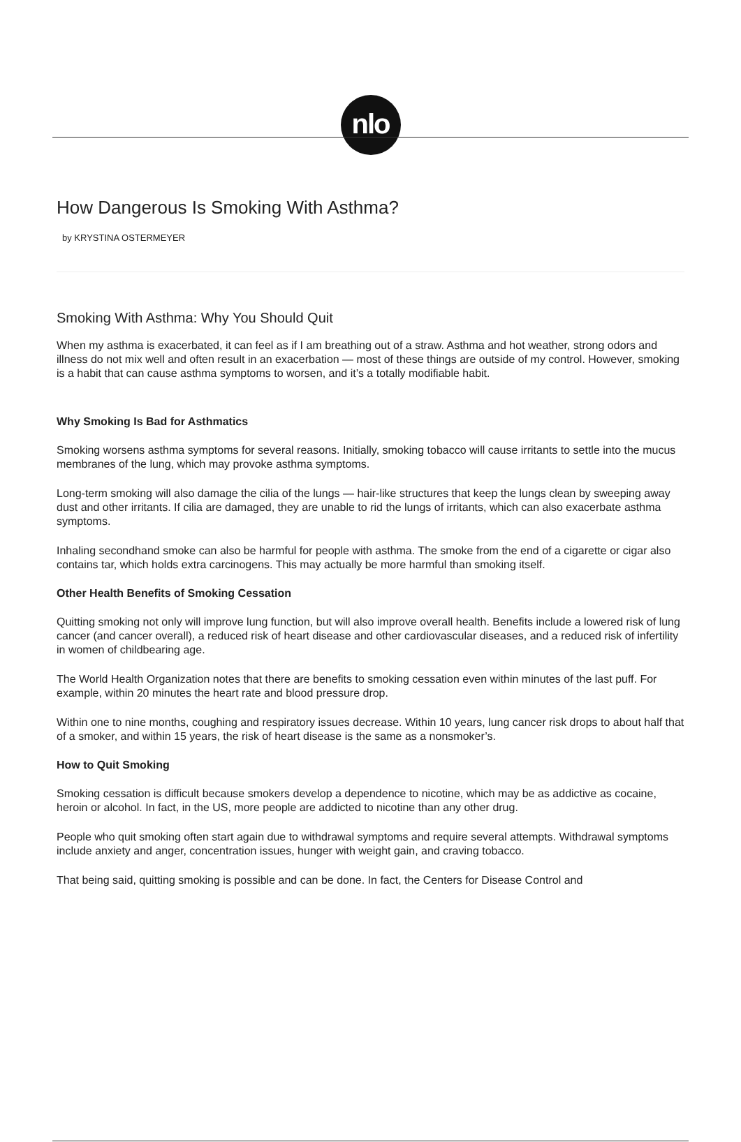nlo
How Dangerous Is Smoking With Asthma?
by KRYSTINA OSTERMEYER
Smoking With Asthma: Why You Should Quit
When my asthma is exacerbated, it can feel as if I am breathing out of a straw. Asthma and hot weather, strong odors and illness do not mix well and often result in an exacerbation — most of these things are outside of my control. However, smoking is a habit that can cause asthma symptoms to worsen, and it’s a totally modifiable habit.
Why Smoking Is Bad for Asthmatics
Smoking worsens asthma symptoms for several reasons. Initially, smoking tobacco will cause irritants to settle into the mucus membranes of the lung, which may provoke asthma symptoms.
Long-term smoking will also damage the cilia of the lungs — hair-like structures that keep the lungs clean by sweeping away dust and other irritants. If cilia are damaged, they are unable to rid the lungs of irritants, which can also exacerbate asthma symptoms.
Inhaling secondhand smoke can also be harmful for people with asthma. The smoke from the end of a cigarette or cigar also contains tar, which holds extra carcinogens. This may actually be more harmful than smoking itself.
Other Health Benefits of Smoking Cessation
Quitting smoking not only will improve lung function, but will also improve overall health. Benefits include a lowered risk of lung cancer (and cancer overall), a reduced risk of heart disease and other cardiovascular diseases, and a reduced risk of infertility in women of childbearing age.
The World Health Organization notes that there are benefits to smoking cessation even within minutes of the last puff. For example, within 20 minutes the heart rate and blood pressure drop.
Within one to nine months, coughing and respiratory issues decrease. Within 10 years, lung cancer risk drops to about half that of a smoker, and within 15 years, the risk of heart disease is the same as a nonsmoker’s.
How to Quit Smoking
Smoking cessation is difficult because smokers develop a dependence to nicotine, which may be as addictive as cocaine, heroin or alcohol. In fact, in the US, more people are addicted to nicotine than any other drug.
People who quit smoking often start again due to withdrawal symptoms and require several attempts. Withdrawal symptoms include anxiety and anger, concentration issues, hunger with weight gain, and craving tobacco.
That being said, quitting smoking is possible and can be done. In fact, the Centers for Disease Control and